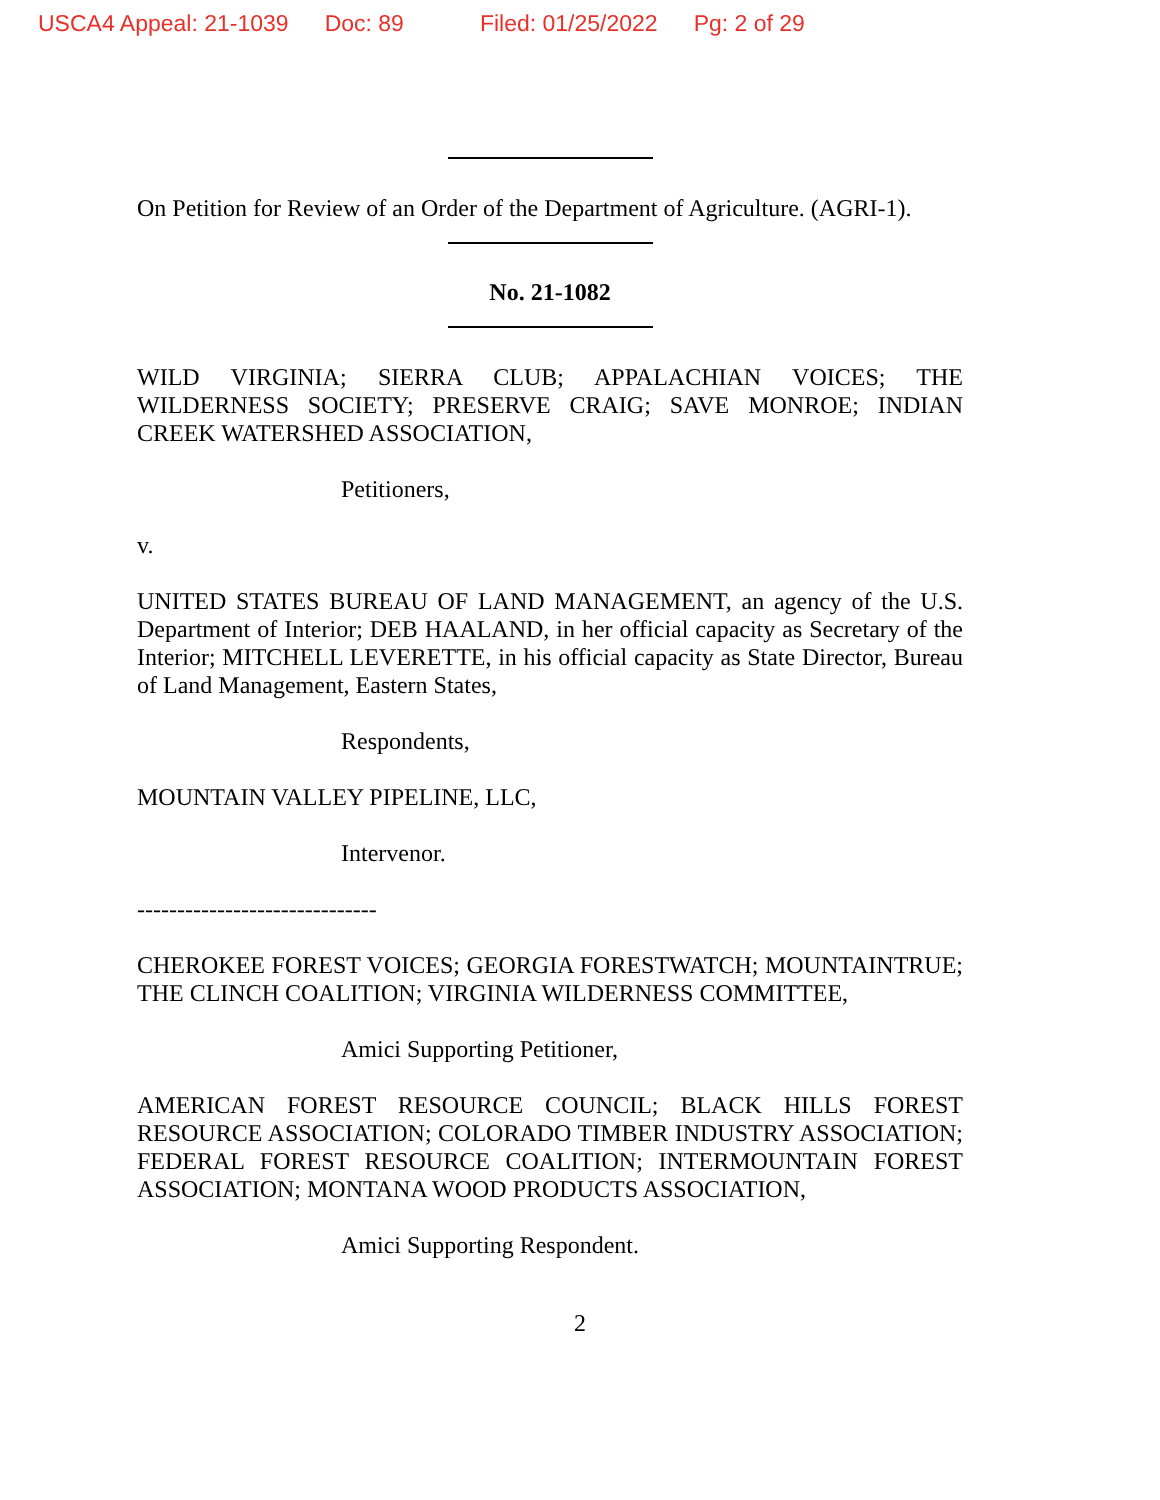USCA4 Appeal: 21-1039 Doc: 89 Filed: 01/25/2022 Pg: 2 of 29
On Petition for Review of an Order of the Department of Agriculture. (AGRI-1).
No. 21-1082
WILD VIRGINIA; SIERRA CLUB; APPALACHIAN VOICES; THE WILDERNESS SOCIETY; PRESERVE CRAIG; SAVE MONROE; INDIAN CREEK WATERSHED ASSOCIATION,
Petitioners,
v.
UNITED STATES BUREAU OF LAND MANAGEMENT, an agency of the U.S. Department of Interior; DEB HAALAND, in her official capacity as Secretary of the Interior; MITCHELL LEVERETTE, in his official capacity as State Director, Bureau of Land Management, Eastern States,
Respondents,
MOUNTAIN VALLEY PIPELINE, LLC,
Intervenor.
------------------------------
CHEROKEE FOREST VOICES; GEORGIA FORESTWATCH; MOUNTAINTRUE; THE CLINCH COALITION; VIRGINIA WILDERNESS COMMITTEE,
Amici Supporting Petitioner,
AMERICAN FOREST RESOURCE COUNCIL; BLACK HILLS FOREST RESOURCE ASSOCIATION; COLORADO TIMBER INDUSTRY ASSOCIATION; FEDERAL FOREST RESOURCE COALITION; INTERMOUNTAIN FOREST ASSOCIATION; MONTANA WOOD PRODUCTS ASSOCIATION,
Amici Supporting Respondent.
2